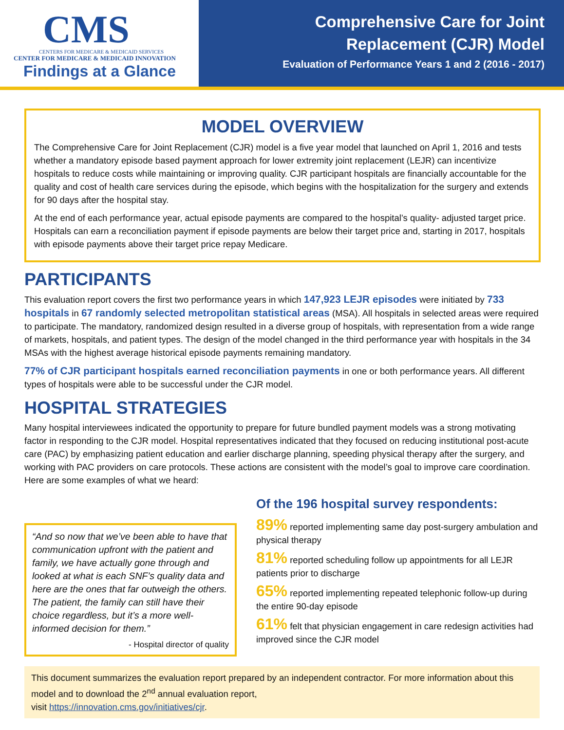CMS
CENTERS FOR MEDICARE & MEDICAID SERVICES
CENTER FOR MEDICARE & MEDICAID INNOVATION
Findings at a Glance
Comprehensive Care for Joint
Replacement (CJR) Model
Evaluation of Performance Years 1 and 2 (2016 - 2017)
MODEL OVERVIEW
The Comprehensive Care for Joint Replacement (CJR) model is a five year model that launched on April 1, 2016 and tests whether a mandatory episode based payment approach for lower extremity joint replacement (LEJR) can incentivize hospitals to reduce costs while maintaining or improving quality. CJR participant hospitals are financially accountable for the quality and cost of health care services during the episode, which begins with the hospitalization for the surgery and extends for 90 days after the hospital stay.
At the end of each performance year, actual episode payments are compared to the hospital’s quality- adjusted target price. Hospitals can earn a reconciliation payment if episode payments are below their target price and, starting in 2017, hospitals with episode payments above their target price repay Medicare.
PARTICIPANTS
This evaluation report covers the first two performance years in which 147,923 LEJR episodes were initiated by 733 hospitals in 67 randomly selected metropolitan statistical areas (MSA). All hospitals in selected areas were required to participate. The mandatory, randomized design resulted in a diverse group of hospitals, with representation from a wide range of markets, hospitals, and patient types. The design of the model changed in the third performance year with hospitals in the 34 MSAs with the highest average historical episode payments remaining mandatory.
77% of CJR participant hospitals earned reconciliation payments in one or both performance years. All different types of hospitals were able to be successful under the CJR model.
HOSPITAL STRATEGIES
Many hospital interviewees indicated the opportunity to prepare for future bundled payment models was a strong motivating factor in responding to the CJR model. Hospital representatives indicated that they focused on reducing institutional post-acute care (PAC) by emphasizing patient education and earlier discharge planning, speeding physical therapy after the surgery, and working with PAC providers on care protocols. These actions are consistent with the model’s goal to improve care coordination. Here are some examples of what we heard:
“And so now that we’ve been able to have that communication upfront with the patient and family, we have actually gone through and looked at what is each SNF’s quality data and here are the ones that far outweigh the others. The patient, the family can still have their choice regardless, but it’s a more well-informed decision for them.”
- Hospital director of quality
Of the 196 hospital survey respondents:
89% reported implementing same day post-surgery ambulation and physical therapy
81% reported scheduling follow up appointments for all LEJR patients prior to discharge
65% reported implementing repeated telephonic follow-up during the entire 90-day episode
61% felt that physician engagement in care redesign activities had improved since the CJR model
This document summarizes the evaluation report prepared by an independent contractor. For more information about this model and to download the 2<sup>nd</sup> annual evaluation report,
visit https://innovation.cms.gov/initiatives/cjr.